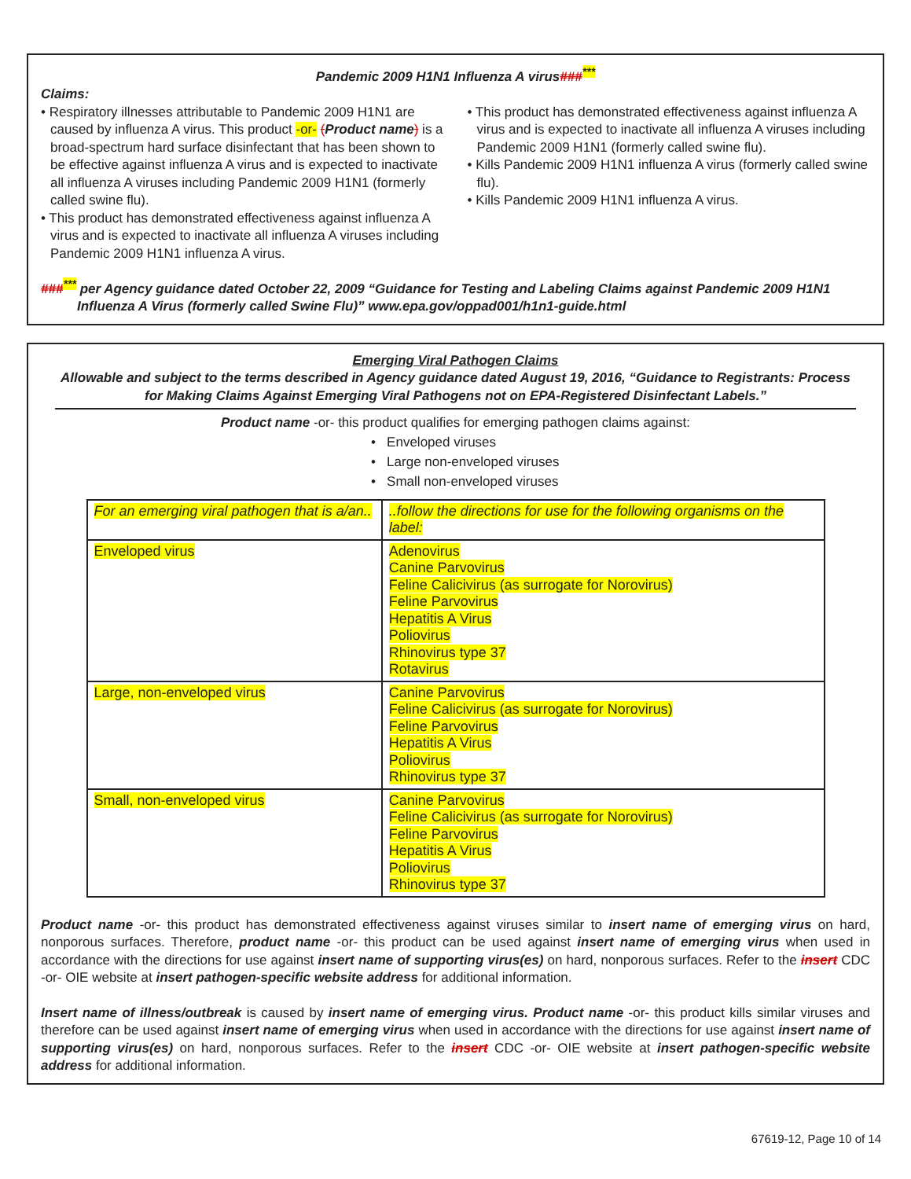Pandemic 2009 H1N1 Influenza A virus###<sup>***</sup>
Claims:
• Respiratory illnesses attributable to Pandemic 2009 H1N1 are caused by influenza A virus. This product -or- (Product name) is a broad-spectrum hard surface disinfectant that has been shown to be effective against influenza A virus and is expected to inactivate all influenza A viruses including Pandemic 2009 H1N1 (formerly called swine flu).
• This product has demonstrated effectiveness against influenza A virus and is expected to inactivate all influenza A viruses including Pandemic 2009 H1N1 influenza A virus.
• This product has demonstrated effectiveness against influenza A virus and is expected to inactivate all influenza A viruses including Pandemic 2009 H1N1 (formerly called swine flu).
• Kills Pandemic 2009 H1N1 influenza A virus (formerly called swine flu).
• Kills Pandemic 2009 H1N1 influenza A virus.
###<sup>***</sup> per Agency guidance dated October 22, 2009 “Guidance for Testing and Labeling Claims against Pandemic 2009 H1N1 Influenza A Virus (formerly called Swine Flu)” www.epa.gov/oppad001/h1n1-guide.html
Emerging Viral Pathogen Claims
Allowable and subject to the terms described in Agency guidance dated August 19, 2016, “Guidance to Registrants: Process for Making Claims Against Emerging Viral Pathogens not on EPA-Registered Disinfectant Labels.”
Product name -or- this product qualifies for emerging pathogen claims against:
• Enveloped viruses
• Large non-enveloped viruses
• Small non-enveloped viruses
| For an emerging viral pathogen that is a/an.. | ..follow the directions for use for the following organisms on the label: |
| Enveloped virus | Adenovirus Canine Parvovirus Feline Calicivirus (as surrogate for Norovirus) Feline Parvovirus Hepatitis A Virus Poliovirus Rhinovirus type 37 Rotavirus |
| Large, non-enveloped virus | Canine Parvovirus Feline Calicivirus (as surrogate for Norovirus) Feline Parvovirus Hepatitis A Virus Poliovirus Rhinovirus type 37 |
| Small, non-enveloped virus | Canine Parvovirus Feline Calicivirus (as surrogate for Norovirus) Feline Parvovirus Hepatitis A Virus Poliovirus Rhinovirus type 37 |
Product name -or- this product has demonstrated effectiveness against viruses similar to insert name of emerging virus on hard, nonporous surfaces. Therefore, product name -or- this product can be used against insert name of emerging virus when used in accordance with the directions for use against insert name of supporting virus(es) on hard, nonporous surfaces. Refer to the insert CDC -or- OIE website at insert pathogen-specific website address for additional information.
Insert name of illness/outbreak is caused by insert name of emerging virus. Product name -or- this product kills similar viruses and therefore can be used against insert name of emerging virus when used in accordance with the directions for use against insert name of supporting virus(es) on hard, nonporous surfaces. Refer to the insert CDC -or- OIE website at insert pathogen-specific website address for additional information.
67619-12, Page 10 of 14